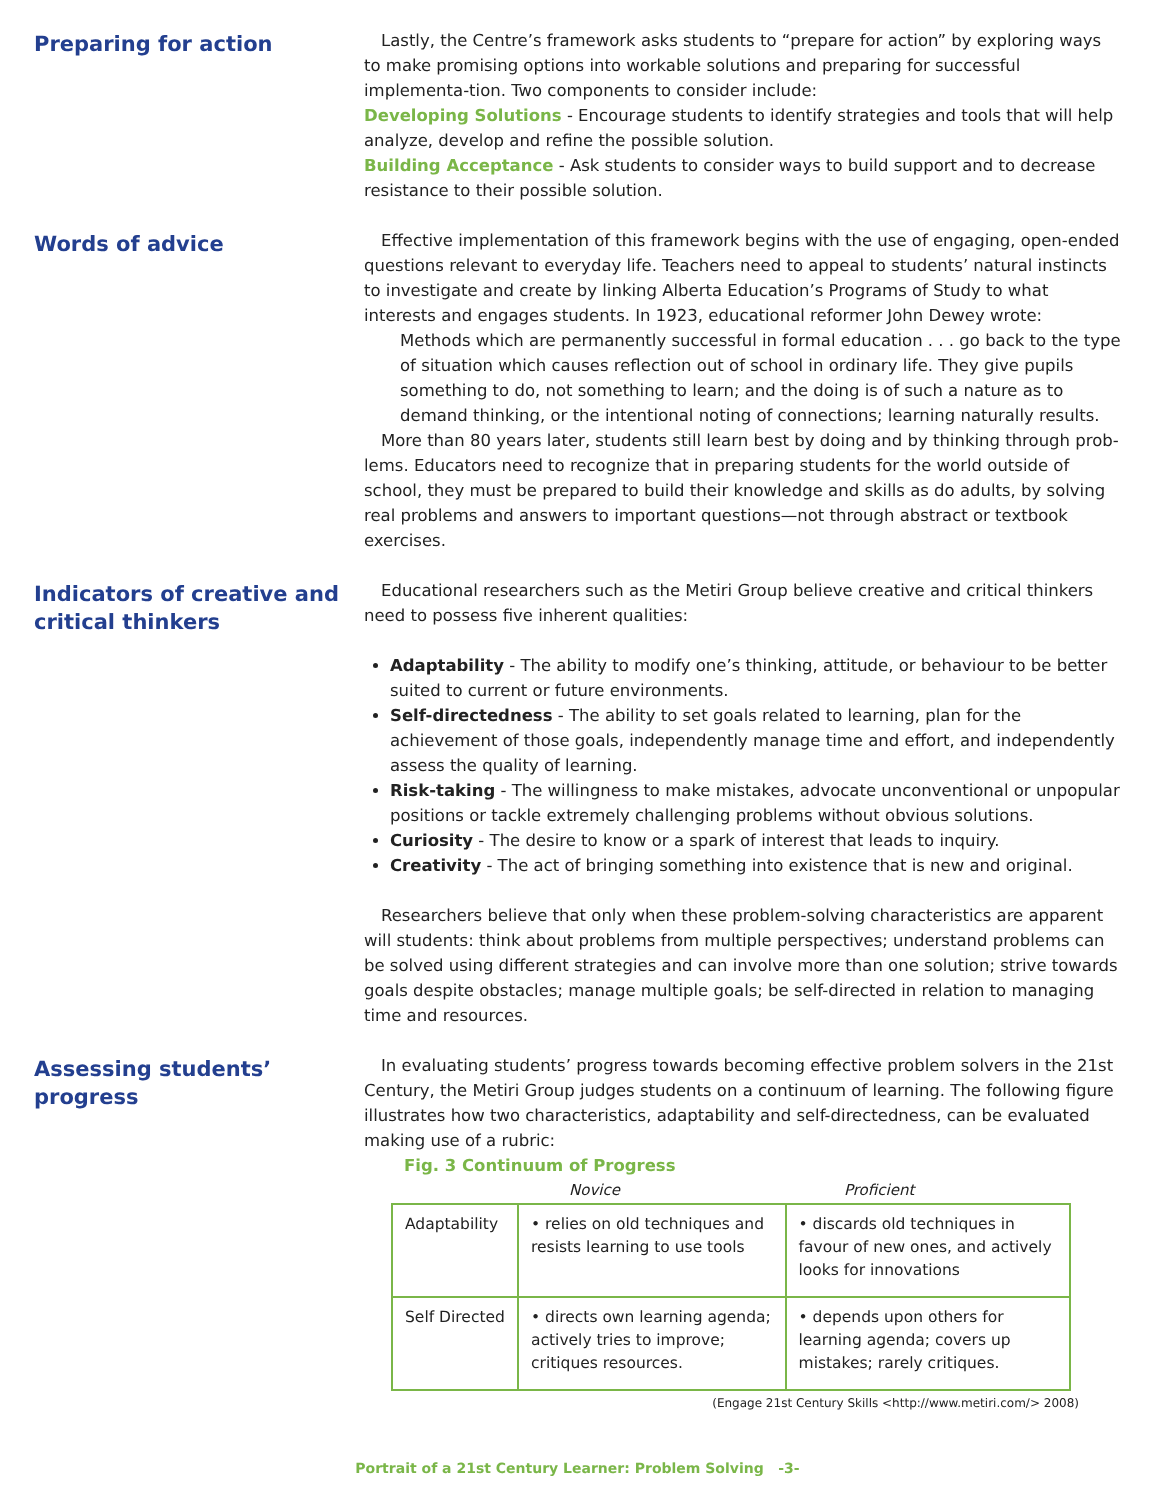Preparing for action
Lastly, the Centre’s framework asks students to “prepare for action” by exploring ways to make promising options into workable solutions and preparing for successful implementa-tion. Two components to consider include:
Developing Solutions - Encourage students to identify strategies and tools that will help analyze, develop and refine the possible solution.
Building Acceptance - Ask students to consider ways to build support and to decrease resistance to their possible solution.
Words of advice
Effective implementation of this framework begins with the use of engaging, open-ended questions relevant to everyday life. Teachers need to appeal to students’ natural instincts to investigate and create by linking Alberta Education’s Programs of Study to what interests and engages students. In 1923, educational reformer John Dewey wrote:
Methods which are permanently successful in formal education . . . go back to the type of situation which causes reflection out of school in ordinary life. They give pupils something to do, not something to learn; and the doing is of such a nature as to demand thinking, or the intentional noting of connections; learning naturally results.
More than 80 years later, students still learn best by doing and by thinking through prob-lems. Educators need to recognize that in preparing students for the world outside of school, they must be prepared to build their knowledge and skills as do adults, by solving real problems and answers to important questions—not through abstract or textbook exercises.
Indicators of creative and critical thinkers
Educational researchers such as the Metiri Group believe creative and critical thinkers need to possess five inherent qualities:
Adaptability - The ability to modify one’s thinking, attitude, or behaviour to be better suited to current or future environments.
Self-directedness - The ability to set goals related to learning, plan for the achievement of those goals, independently manage time and effort, and independently assess the quality of learning.
Risk-taking - The willingness to make mistakes, advocate unconventional or unpopular positions or tackle extremely challenging problems without obvious solutions.
Curiosity - The desire to know or a spark of interest that leads to inquiry.
Creativity - The act of bringing something into existence that is new and original.
Researchers believe that only when these problem-solving characteristics are apparent will students: think about problems from multiple perspectives; understand problems can be solved using different strategies and can involve more than one solution; strive towards goals despite obstacles; manage multiple goals; be self-directed in relation to managing time and resources.
Assessing students’ progress
In evaluating students’ progress towards becoming effective problem solvers in the 21st Century, the Metiri Group judges students on a continuum of learning. The following figure illustrates how two characteristics, adaptability and self-directedness, can be evaluated making use of a rubric:
Fig. 3 Continuum of Progress
Novice Proficient
| Adaptability | • relies on old techniques and resists learning to use tools | • discards old techniques in favour of new ones, and actively looks for innovations |
| Self Directed | • directs own learning agenda; actively tries to improve; critiques resources. | • depends upon others for learning agenda; covers up mistakes; rarely critiques. |
(Engage 21st Century Skills <http://www.metiri.com/> 2008)
Portrait of a 21st Century Learner: Problem Solving -3-